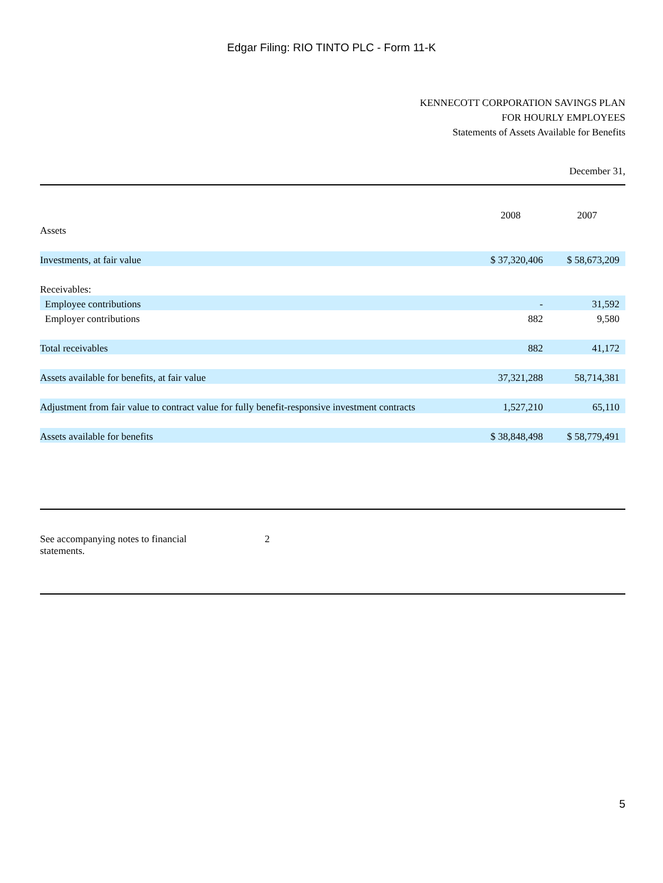Edgar Filing: RIO TINTO PLC - Form 11-K
KENNECOTT CORPORATION SAVINGS PLAN
FOR HOURLY EMPLOYEES
Statements of Assets Available for Benefits
December 31,
| | 2008 | 2007 |
| --- | --- | --- |
| Assets | | |
| Investments, at fair value | $ 37,320,406 | $ 58,673,209 |
| Receivables: | | |
| Employee contributions | - | 31,592 |
| Employer contributions | 882 | 9,580 |
| Total receivables | 882 | 41,172 |
| Assets available for benefits, at fair value | 37,321,288 | 58,714,381 |
| Adjustment from fair value to contract value for fully benefit-responsive investment contracts | 1,527,210 | 65,110 |
| Assets available for benefits | $ 38,848,498 | $ 58,779,491 |
See accompanying notes to financial statements.
2
5